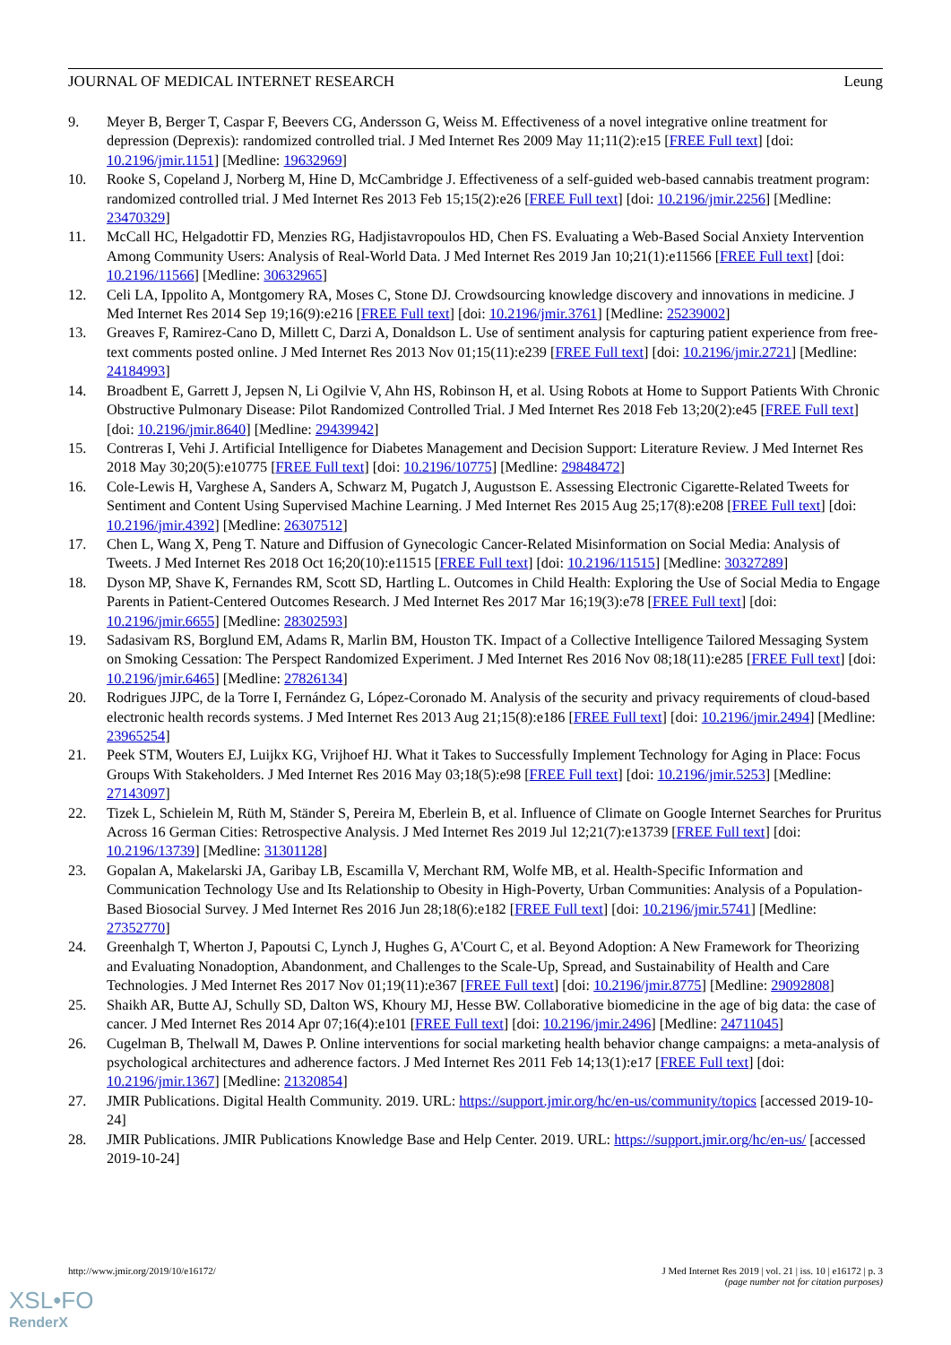JOURNAL OF MEDICAL INTERNET RESEARCH Leung
9. Meyer B, Berger T, Caspar F, Beevers CG, Andersson G, Weiss M. Effectiveness of a novel integrative online treatment for depression (Deprexis): randomized controlled trial. J Med Internet Res 2009 May 11;11(2):e15 [FREE Full text] [doi: 10.2196/jmir.1151] [Medline: 19632969]
10. Rooke S, Copeland J, Norberg M, Hine D, McCambridge J. Effectiveness of a self-guided web-based cannabis treatment program: randomized controlled trial. J Med Internet Res 2013 Feb 15;15(2):e26 [FREE Full text] [doi: 10.2196/jmir.2256] [Medline: 23470329]
11. McCall HC, Helgadottir FD, Menzies RG, Hadjistavropoulos HD, Chen FS. Evaluating a Web-Based Social Anxiety Intervention Among Community Users: Analysis of Real-World Data. J Med Internet Res 2019 Jan 10;21(1):e11566 [FREE Full text] [doi: 10.2196/11566] [Medline: 30632965]
12. Celi LA, Ippolito A, Montgomery RA, Moses C, Stone DJ. Crowdsourcing knowledge discovery and innovations in medicine. J Med Internet Res 2014 Sep 19;16(9):e216 [FREE Full text] [doi: 10.2196/jmir.3761] [Medline: 25239002]
13. Greaves F, Ramirez-Cano D, Millett C, Darzi A, Donaldson L. Use of sentiment analysis for capturing patient experience from free-text comments posted online. J Med Internet Res 2013 Nov 01;15(11):e239 [FREE Full text] [doi: 10.2196/jmir.2721] [Medline: 24184993]
14. Broadbent E, Garrett J, Jepsen N, Li Ogilvie V, Ahn HS, Robinson H, et al. Using Robots at Home to Support Patients With Chronic Obstructive Pulmonary Disease: Pilot Randomized Controlled Trial. J Med Internet Res 2018 Feb 13;20(2):e45 [FREE Full text] [doi: 10.2196/jmir.8640] [Medline: 29439942]
15. Contreras I, Vehi J. Artificial Intelligence for Diabetes Management and Decision Support: Literature Review. J Med Internet Res 2018 May 30;20(5):e10775 [FREE Full text] [doi: 10.2196/10775] [Medline: 29848472]
16. Cole-Lewis H, Varghese A, Sanders A, Schwarz M, Pugatch J, Augustson E. Assessing Electronic Cigarette-Related Tweets for Sentiment and Content Using Supervised Machine Learning. J Med Internet Res 2015 Aug 25;17(8):e208 [FREE Full text] [doi: 10.2196/jmir.4392] [Medline: 26307512]
17. Chen L, Wang X, Peng T. Nature and Diffusion of Gynecologic Cancer-Related Misinformation on Social Media: Analysis of Tweets. J Med Internet Res 2018 Oct 16;20(10):e11515 [FREE Full text] [doi: 10.2196/11515] [Medline: 30327289]
18. Dyson MP, Shave K, Fernandes RM, Scott SD, Hartling L. Outcomes in Child Health: Exploring the Use of Social Media to Engage Parents in Patient-Centered Outcomes Research. J Med Internet Res 2017 Mar 16;19(3):e78 [FREE Full text] [doi: 10.2196/jmir.6655] [Medline: 28302593]
19. Sadasivam RS, Borglund EM, Adams R, Marlin BM, Houston TK. Impact of a Collective Intelligence Tailored Messaging System on Smoking Cessation: The Perspect Randomized Experiment. J Med Internet Res 2016 Nov 08;18(11):e285 [FREE Full text] [doi: 10.2196/jmir.6465] [Medline: 27826134]
20. Rodrigues JJPC, de la Torre I, Fernández G, López-Coronado M. Analysis of the security and privacy requirements of cloud-based electronic health records systems. J Med Internet Res 2013 Aug 21;15(8):e186 [FREE Full text] [doi: 10.2196/jmir.2494] [Medline: 23965254]
21. Peek STM, Wouters EJ, Luijkx KG, Vrijhoef HJ. What it Takes to Successfully Implement Technology for Aging in Place: Focus Groups With Stakeholders. J Med Internet Res 2016 May 03;18(5):e98 [FREE Full text] [doi: 10.2196/jmir.5253] [Medline: 27143097]
22. Tizek L, Schielein M, Rüth M, Ständer S, Pereira M, Eberlein B, et al. Influence of Climate on Google Internet Searches for Pruritus Across 16 German Cities: Retrospective Analysis. J Med Internet Res 2019 Jul 12;21(7):e13739 [FREE Full text] [doi: 10.2196/13739] [Medline: 31301128]
23. Gopalan A, Makelarski JA, Garibay LB, Escamilla V, Merchant RM, Wolfe MB, et al. Health-Specific Information and Communication Technology Use and Its Relationship to Obesity in High-Poverty, Urban Communities: Analysis of a Population-Based Biosocial Survey. J Med Internet Res 2016 Jun 28;18(6):e182 [FREE Full text] [doi: 10.2196/jmir.5741] [Medline: 27352770]
24. Greenhalgh T, Wherton J, Papoutsi C, Lynch J, Hughes G, A'Court C, et al. Beyond Adoption: A New Framework for Theorizing and Evaluating Nonadoption, Abandonment, and Challenges to the Scale-Up, Spread, and Sustainability of Health and Care Technologies. J Med Internet Res 2017 Nov 01;19(11):e367 [FREE Full text] [doi: 10.2196/jmir.8775] [Medline: 29092808]
25. Shaikh AR, Butte AJ, Schully SD, Dalton WS, Khoury MJ, Hesse BW. Collaborative biomedicine in the age of big data: the case of cancer. J Med Internet Res 2014 Apr 07;16(4):e101 [FREE Full text] [doi: 10.2196/jmir.2496] [Medline: 24711045]
26. Cugelman B, Thelwall M, Dawes P. Online interventions for social marketing health behavior change campaigns: a meta-analysis of psychological architectures and adherence factors. J Med Internet Res 2011 Feb 14;13(1):e17 [FREE Full text] [doi: 10.2196/jmir.1367] [Medline: 21320854]
27. JMIR Publications. Digital Health Community. 2019. URL: https://support.jmir.org/hc/en-us/community/topics [accessed 2019-10-24]
28. JMIR Publications. JMIR Publications Knowledge Base and Help Center. 2019. URL: https://support.jmir.org/hc/en-us/ [accessed 2019-10-24]
http://www.jmir.org/2019/10/e16172/ J Med Internet Res 2019 | vol. 21 | iss. 10 | e16172 | p. 3
(page number not for citation purposes)
XSL•FO
RenderX